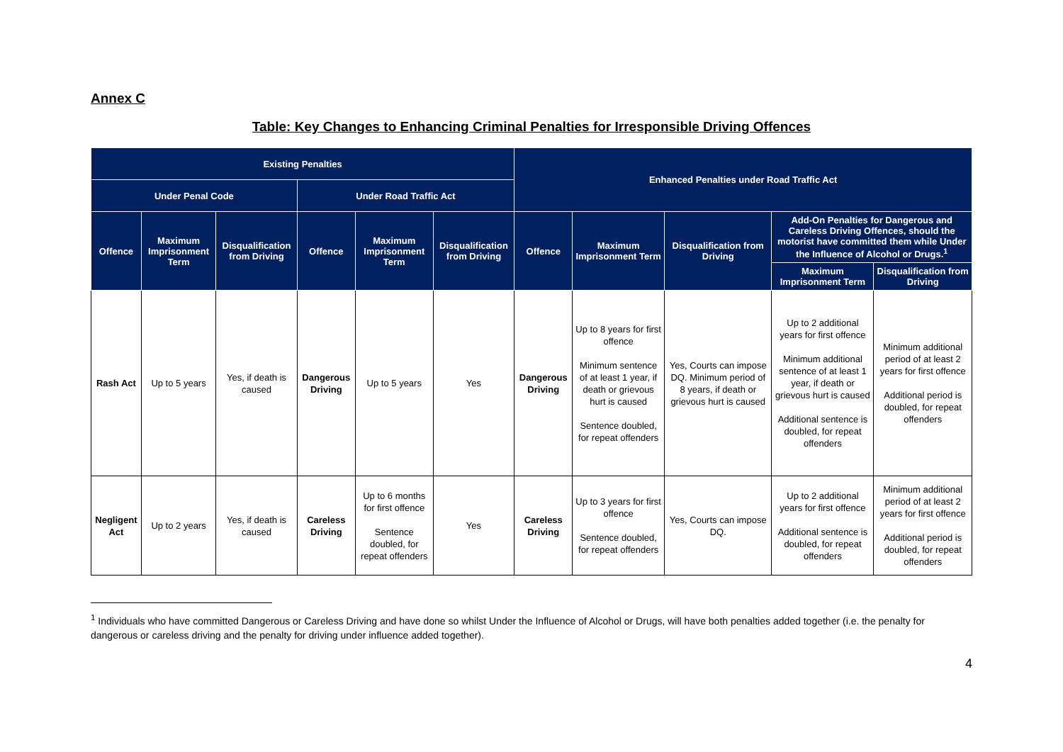Annex C
Table: Key Changes to Enhancing Criminal Penalties for Irresponsible Driving Offences
| Existing Penalties | | | | | | Enhanced Penalties under Road Traffic Act | | | | |
| --- | --- | --- | --- | --- | --- | --- | --- | --- | --- | --- |
| Under Penal Code | | | Under Road Traffic Act | | | | | | | |
| Offence | Maximum Imprisonment Term | Disqualification from Driving | Offence | Maximum Imprisonment Term | Disqualification from Driving | Offence | Maximum Imprisonment Term | Disqualification from Driving | Add-On Penalties for Dangerous and Careless Driving Offences, should the motorist have committed them while Under the Influence of Alcohol or Drugs.<sup>1</sup> | |
| | | | | | | | | | Maximum Imprisonment Term | Disqualification from Driving |
| Rash Act | Up to 5 years | Yes, if death is caused | Dangerous Driving | Up to 5 years | Yes | Dangerous Driving | Up to 8 years for first offence Minimum sentence of at least 1 year, if death or grievous hurt is caused Sentence doubled, for repeat offenders | Yes, Courts can impose DQ. Minimum period of 8 years, if death or grievous hurt is caused | Up to 2 additional years for first offence Minimum additional sentence of at least 1 year, if death or grievous hurt is caused Additional sentence is doubled, for repeat offenders | Minimum additional period of at least 2 years for first offence Additional period is doubled, for repeat offenders |
| Negligent Act | Up to 2 years | Yes, if death is caused | Careless Driving | Up to 6 months for first offence Sentence doubled, for repeat offenders | Yes | Careless Driving | Up to 3 years for first offence Sentence doubled, for repeat offenders | Yes, Courts can impose DQ. | Up to 2 additional years for first offence Additional sentence is doubled, for repeat offenders | Minimum additional period of at least 2 years for first offence Additional period is doubled, for repeat offenders |
<sup>1</sup> Individuals who have committed Dangerous or Careless Driving and have done so whilst Under the Influence of Alcohol or Drugs, will have both penalties added together (i.e. the penalty for dangerous or careless driving and the penalty for driving under influence added together).
4